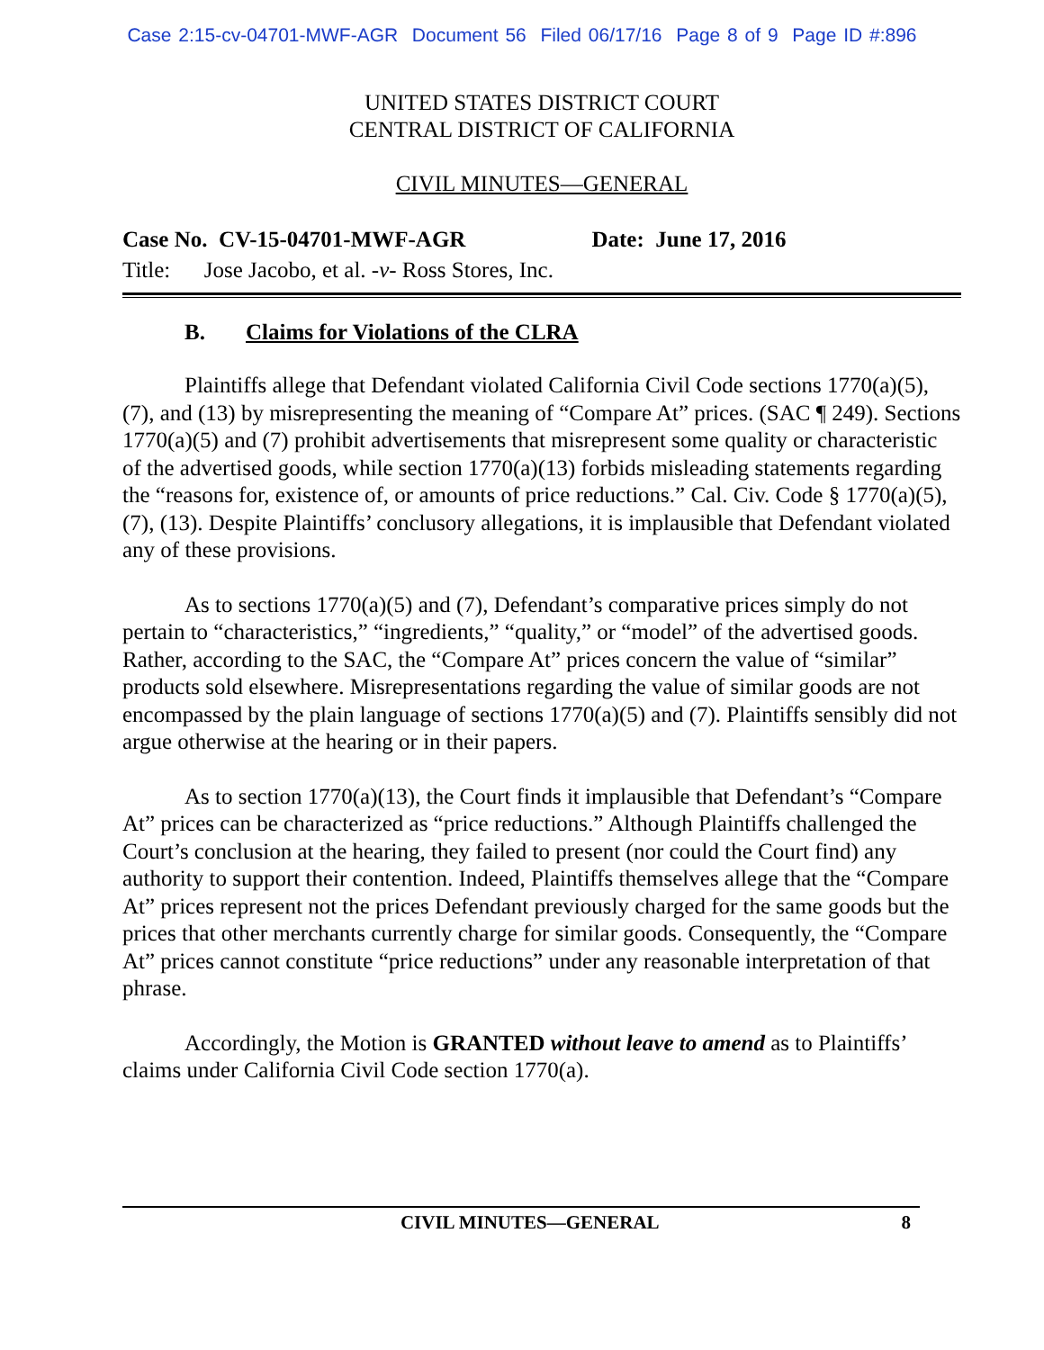Case 2:15-cv-04701-MWF-AGR Document 56 Filed 06/17/16 Page 8 of 9 Page ID #:896
UNITED STATES DISTRICT COURT
CENTRAL DISTRICT OF CALIFORNIA
CIVIL MINUTES—GENERAL
Case No. CV-15-04701-MWF-AGR Date: June 17, 2016
Title: Jose Jacobo, et al. -v- Ross Stores, Inc.
B. Claims for Violations of the CLRA
Plaintiffs allege that Defendant violated California Civil Code sections 1770(a)(5), (7), and (13) by misrepresenting the meaning of “Compare At” prices. (SAC ¶ 249). Sections 1770(a)(5) and (7) prohibit advertisements that misrepresent some quality or characteristic of the advertised goods, while section 1770(a)(13) forbids misleading statements regarding the “reasons for, existence of, or amounts of price reductions.” Cal. Civ. Code § 1770(a)(5), (7), (13). Despite Plaintiffs’ conclusory allegations, it is implausible that Defendant violated any of these provisions.
As to sections 1770(a)(5) and (7), Defendant’s comparative prices simply do not pertain to “characteristics,” “ingredients,” “quality,” or “model” of the advertised goods. Rather, according to the SAC, the “Compare At” prices concern the value of “similar” products sold elsewhere. Misrepresentations regarding the value of similar goods are not encompassed by the plain language of sections 1770(a)(5) and (7). Plaintiffs sensibly did not argue otherwise at the hearing or in their papers.
As to section 1770(a)(13), the Court finds it implausible that Defendant’s “Compare At” prices can be characterized as “price reductions.” Although Plaintiffs challenged the Court’s conclusion at the hearing, they failed to present (nor could the Court find) any authority to support their contention. Indeed, Plaintiffs themselves allege that the “Compare At” prices represent not the prices Defendant previously charged for the same goods but the prices that other merchants currently charge for similar goods. Consequently, the “Compare At” prices cannot constitute “price reductions” under any reasonable interpretation of that phrase.
Accordingly, the Motion is GRANTED without leave to amend as to Plaintiffs’ claims under California Civil Code section 1770(a).
CIVIL MINUTES—GENERAL 8